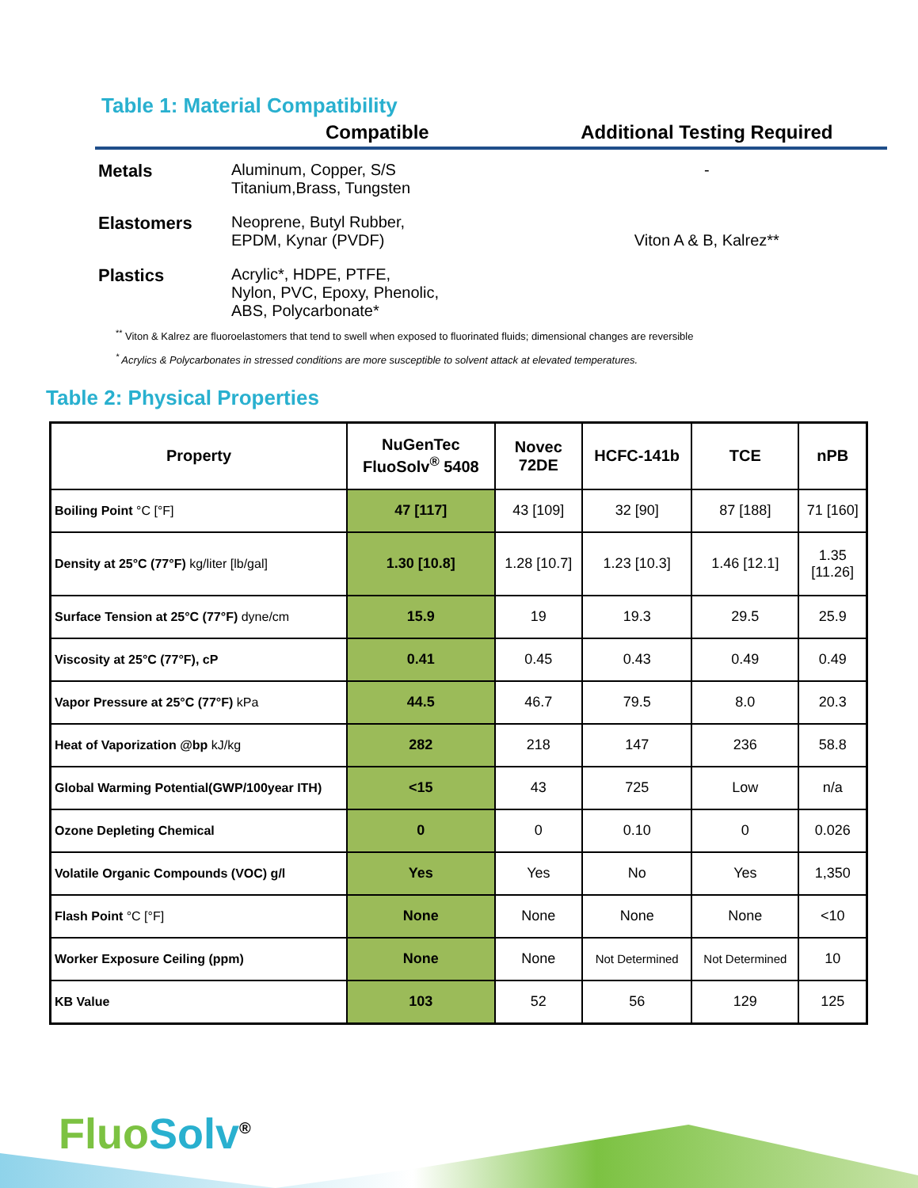Table 1: Material Compatibility
| | Compatible | Additional Testing Required |
| --- | --- | --- |
| Metals | Aluminum, Copper, S/S Titanium,Brass, Tungsten | - |
| Elastomers | Neoprene, Butyl Rubber, EPDM, Kynar (PVDF) | Viton A & B, Kalrez** |
| Plastics | Acrylic*, HDPE, PTFE, Nylon, PVC, Epoxy, Phenolic, ABS, Polycarbonate* | |
<sup>**</sup> Viton & Kalrez are fluoroelastomers that tend to swell when exposed to fluorinated fluids; dimensional changes are reversible
<sup>*</sup> Acrylics & Polycarbonates in stressed conditions are more susceptible to solvent attack at elevated temperatures.
Table 2: Physical Properties
| Property | NuGenTec FluoSolv<sup>®</sup> 5408 | Novec 72DE | HCFC-141b | TCE | nPB |
| --- | --- | --- | --- | --- | --- |
| Boiling Point °C [°F] | 47 [117] | 43 [109] | 32 [90] | 87 [188] | 71 [160] |
| Density at 25°C (77°F) kg/liter [lb/gal] | 1.30 [10.8] | 1.28 [10.7] | 1.23 [10.3] | 1.46 [12.1] | 1.35 [11.26] |
| Surface Tension at 25°C (77°F) dyne/cm | 15.9 | 19 | 19.3 | 29.5 | 25.9 |
| Viscosity at 25°C (77°F), cP | 0.41 | 0.45 | 0.43 | 0.49 | 0.49 |
| Vapor Pressure at 25°C (77°F) kPa | 44.5 | 46.7 | 79.5 | 8.0 | 20.3 |
| Heat of Vaporization @bp kJ/kg | 282 | 218 | 147 | 236 | 58.8 |
| Global Warming Potential(GWP/100year ITH) | <15 | 43 | 725 | Low | n/a |
| Ozone Depleting Chemical | 0 | 0 | 0.10 | 0 | 0.026 |
| Volatile Organic Compounds (VOC) g/l | Yes | Yes | No | Yes | 1,350 |
| Flash Point °C [°F] | None | None | None | None | <10 |
| Worker Exposure Ceiling (ppm) | None | None | Not Determined | Not Determined | 10 |
| KB Value | 103 | 52 | 56 | 129 | 125 |
Fluo Solv<sup>®</sup>